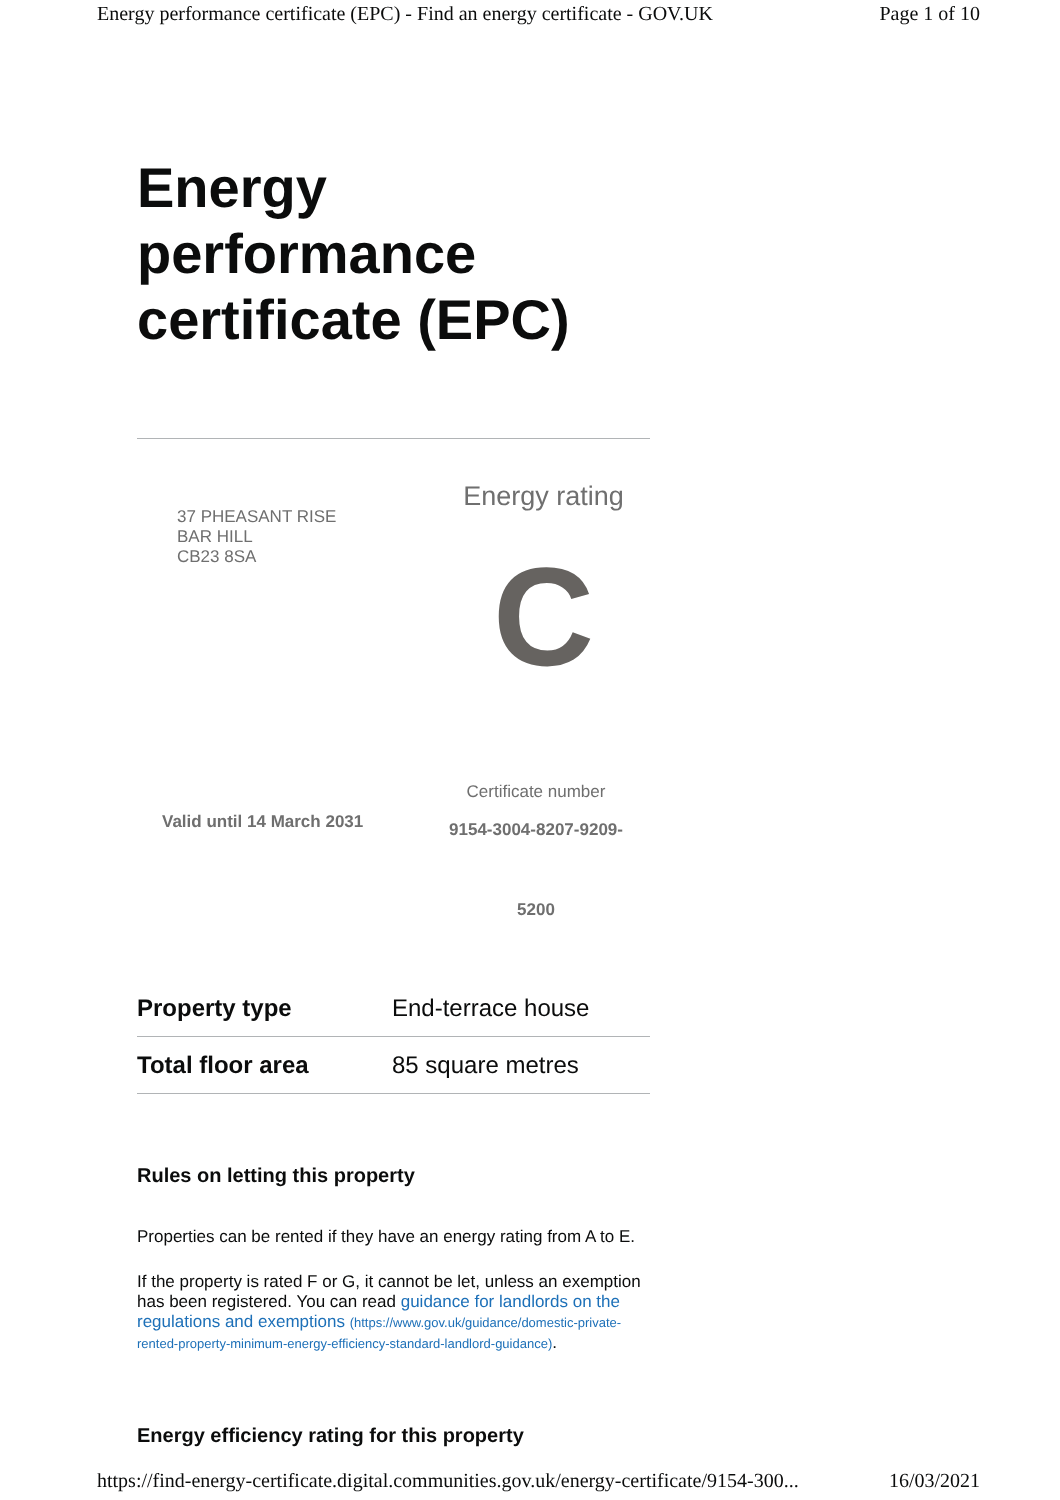Energy performance certificate (EPC) - Find an energy certificate - GOV.UK Page 1 of 10
Energy performance certificate (EPC)
37 PHEASANT RISE
BAR HILL
CB23 8SA
Energy rating
C
Valid until 14 March 2031
Certificate number
9154-3004-8207-9209-
5200
| Property type | End-terrace house |
| Total floor area | 85 square metres |
Rules on letting this property
Properties can be rented if they have an energy rating from A to E.
If the property is rated F or G, it cannot be let, unless an exemption has been registered. You can read guidance for landlords on the regulations and exemptions (https://www.gov.uk/guidance/domestic-private-rented-property-minimum-energy-efficiency-standard-landlord-guidance).
Energy efficiency rating for this property
https://find-energy-certificate.digital.communities.gov.uk/energy-certificate/9154-300... 16/03/2021